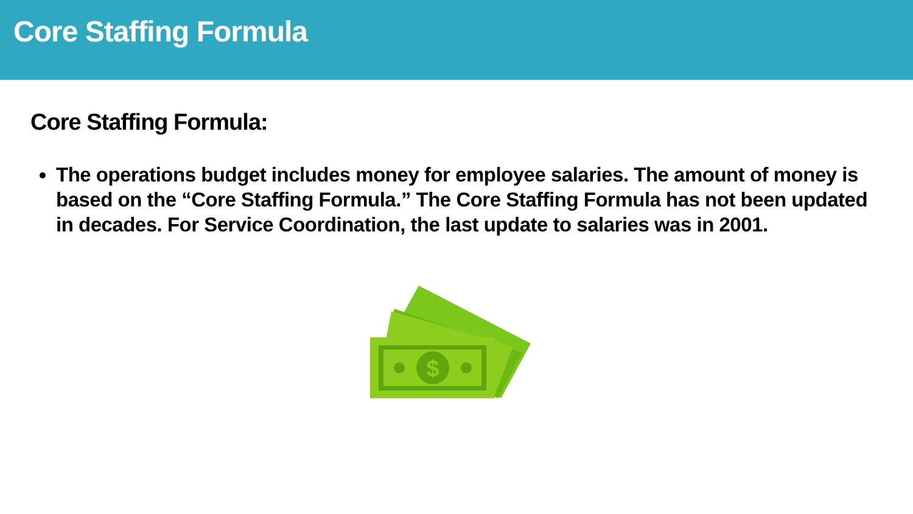Core Staffing Formula
Core Staffing Formula:
The operations budget includes money for employee salaries. The amount of money is based on the “Core Staffing Formula.” The Core Staffing Formula has not been updated in decades. For Service Coordination, the last update to salaries was in 2001.
$